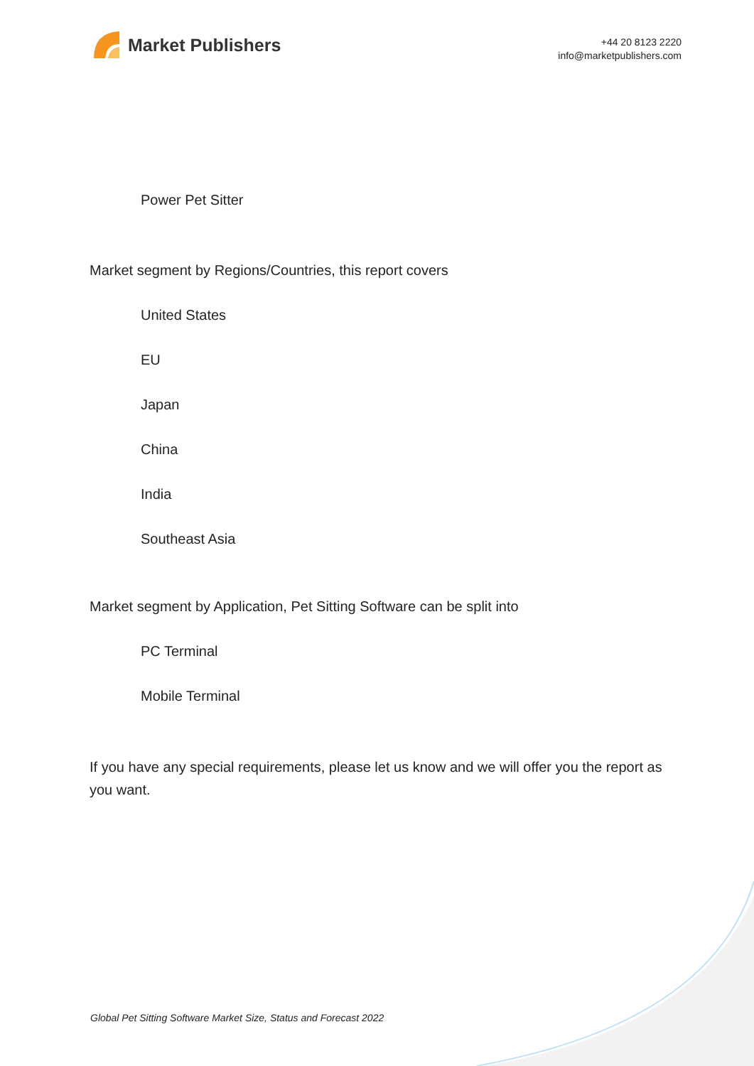Market Publishers
+44 20 8123 2220
info@marketpublishers.com
Power Pet Sitter
Market segment by Regions/Countries, this report covers
United States
EU
Japan
China
India
Southeast Asia
Market segment by Application, Pet Sitting Software can be split into
PC Terminal
Mobile Terminal
If you have any special requirements, please let us know and we will offer you the report as you want.
Global Pet Sitting Software Market Size, Status and Forecast 2022